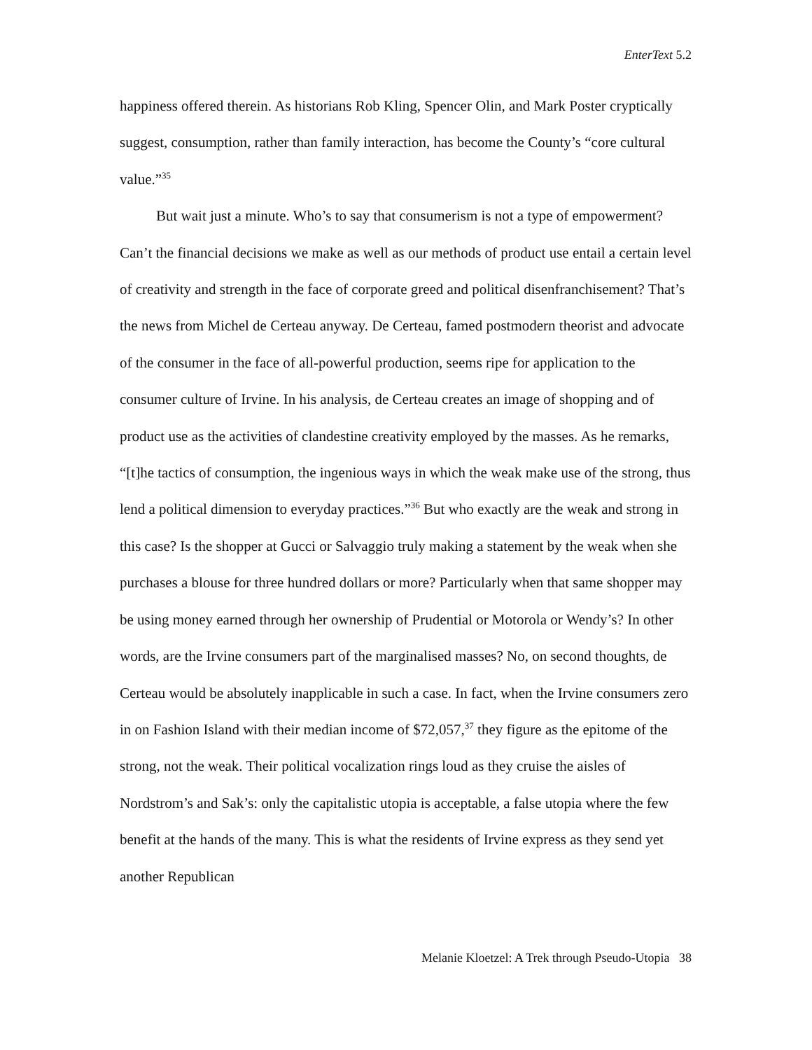EnterText 5.2
happiness offered therein. As historians Rob Kling, Spencer Olin, and Mark Poster cryptically suggest, consumption, rather than family interaction, has become the County’s “core cultural value.”<sup>35</sup>
But wait just a minute. Who’s to say that consumerism is not a type of empowerment? Can’t the financial decisions we make as well as our methods of product use entail a certain level of creativity and strength in the face of corporate greed and political disenfranchisement? That’s the news from Michel de Certeau anyway. De Certeau, famed postmodern theorist and advocate of the consumer in the face of all-powerful production, seems ripe for application to the consumer culture of Irvine. In his analysis, de Certeau creates an image of shopping and of product use as the activities of clandestine creativity employed by the masses. As he remarks, “[t]he tactics of consumption, the ingenious ways in which the weak make use of the strong, thus lend a political dimension to everyday practices.”<sup>36</sup> But who exactly are the weak and strong in this case? Is the shopper at Gucci or Salvaggio truly making a statement by the weak when she purchases a blouse for three hundred dollars or more? Particularly when that same shopper may be using money earned through her ownership of Prudential or Motorola or Wendy’s? In other words, are the Irvine consumers part of the marginalised masses? No, on second thoughts, de Certeau would be absolutely inapplicable in such a case. In fact, when the Irvine consumers zero in on Fashion Island with their median income of $72,057,<sup>37</sup> they figure as the epitome of the strong, not the weak. Their political vocalization rings loud as they cruise the aisles of Nordstrom’s and Sak’s: only the capitalistic utopia is acceptable, a false utopia where the few benefit at the hands of the many. This is what the residents of Irvine express as they send yet another Republican
Melanie Kloetzel: A Trek through Pseudo-Utopia 38